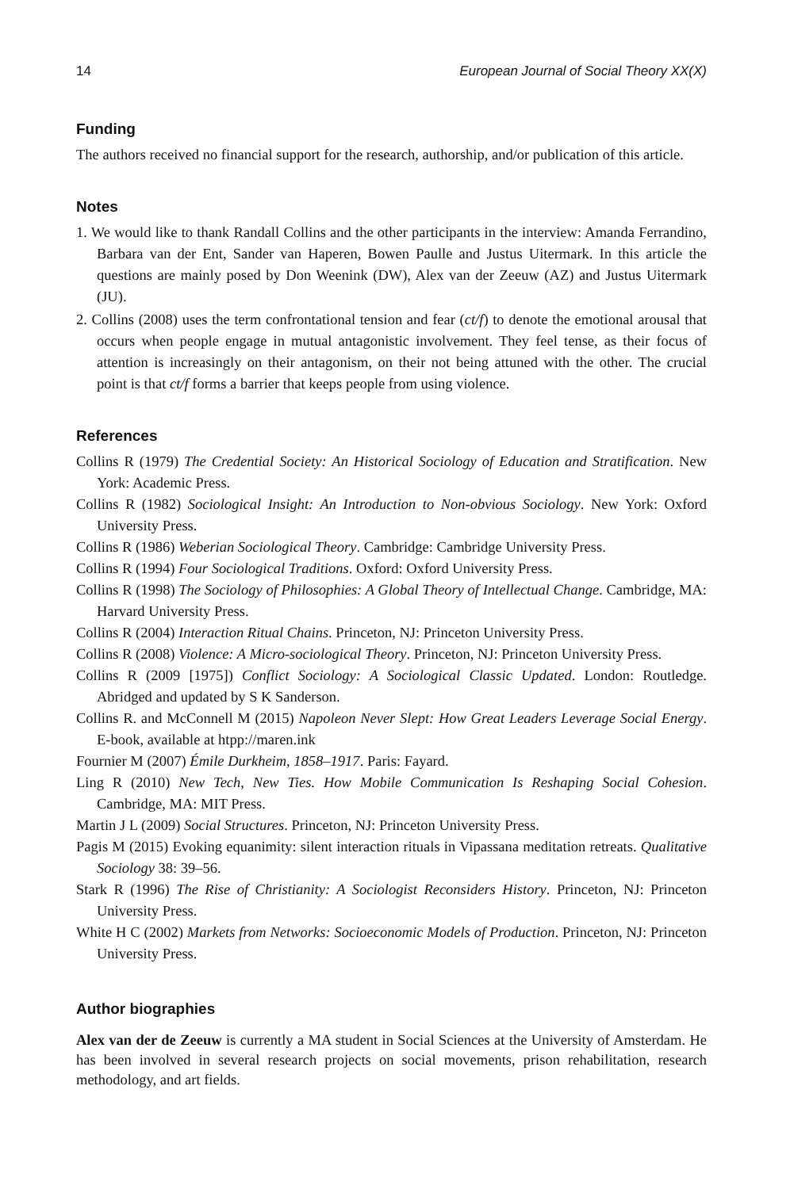14 European Journal of Social Theory XX(X)
Funding
The authors received no financial support for the research, authorship, and/or publication of this article.
Notes
1. We would like to thank Randall Collins and the other participants in the interview: Amanda Ferrandino, Barbara van der Ent, Sander van Haperen, Bowen Paulle and Justus Uitermark. In this article the questions are mainly posed by Don Weenink (DW), Alex van der Zeeuw (AZ) and Justus Uitermark (JU).
2. Collins (2008) uses the term confrontational tension and fear (ct/f) to denote the emotional arousal that occurs when people engage in mutual antagonistic involvement. They feel tense, as their focus of attention is increasingly on their antagonism, on their not being attuned with the other. The crucial point is that ct/f forms a barrier that keeps people from using violence.
References
Collins R (1979) The Credential Society: An Historical Sociology of Education and Stratification. New York: Academic Press.
Collins R (1982) Sociological Insight: An Introduction to Non-obvious Sociology. New York: Oxford University Press.
Collins R (1986) Weberian Sociological Theory. Cambridge: Cambridge University Press.
Collins R (1994) Four Sociological Traditions. Oxford: Oxford University Press.
Collins R (1998) The Sociology of Philosophies: A Global Theory of Intellectual Change. Cambridge, MA: Harvard University Press.
Collins R (2004) Interaction Ritual Chains. Princeton, NJ: Princeton University Press.
Collins R (2008) Violence: A Micro-sociological Theory. Princeton, NJ: Princeton University Press.
Collins R (2009 [1975]) Conflict Sociology: A Sociological Classic Updated. London: Routledge. Abridged and updated by S K Sanderson.
Collins R. and McConnell M (2015) Napoleon Never Slept: How Great Leaders Leverage Social Energy. E-book, available at htpp://maren.ink
Fournier M (2007) Émile Durkheim, 1858–1917. Paris: Fayard.
Ling R (2010) New Tech, New Ties. How Mobile Communication Is Reshaping Social Cohesion. Cambridge, MA: MIT Press.
Martin J L (2009) Social Structures. Princeton, NJ: Princeton University Press.
Pagis M (2015) Evoking equanimity: silent interaction rituals in Vipassana meditation retreats. Qualitative Sociology 38: 39–56.
Stark R (1996) The Rise of Christianity: A Sociologist Reconsiders History. Princeton, NJ: Princeton University Press.
White H C (2002) Markets from Networks: Socioeconomic Models of Production. Princeton, NJ: Princeton University Press.
Author biographies
Alex van der de Zeeuw is currently a MA student in Social Sciences at the University of Amsterdam. He has been involved in several research projects on social movements, prison rehabilitation, research methodology, and art fields.